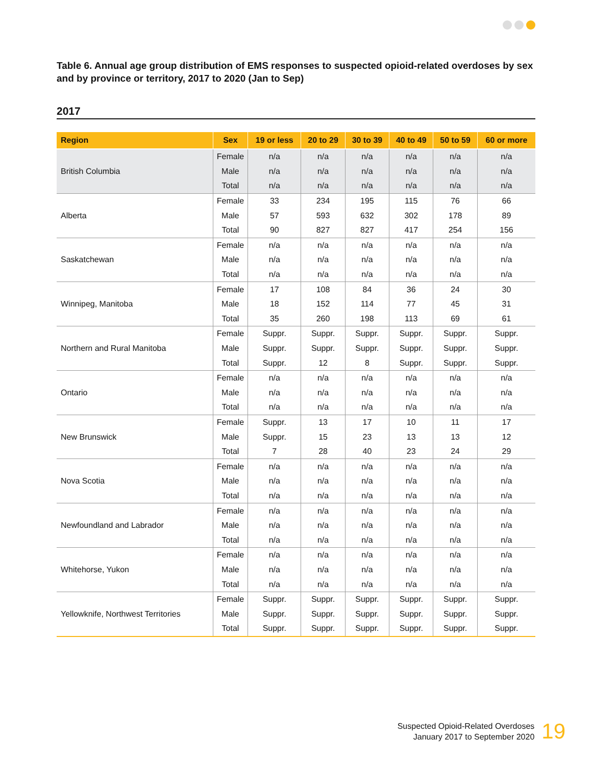Table 6. Annual age group distribution of EMS responses to suspected opioid-related overdoses by sex and by province or territory, 2017 to 2020 (Jan to Sep)
2017
| Region | Sex | 19 or less | 20 to 29 | 30 to 39 | 40 to 49 | 50 to 59 | 60 or more |
| --- | --- | --- | --- | --- | --- | --- | --- |
| British Columbia | Female | n/a | n/a | n/a | n/a | n/a | n/a |
| | Male | n/a | n/a | n/a | n/a | n/a | n/a |
| | Total | n/a | n/a | n/a | n/a | n/a | n/a |
| Alberta | Female | 33 | 234 | 195 | 115 | 76 | 66 |
| | Male | 57 | 593 | 632 | 302 | 178 | 89 |
| | Total | 90 | 827 | 827 | 417 | 254 | 156 |
| Saskatchewan | Female | n/a | n/a | n/a | n/a | n/a | n/a |
| | Male | n/a | n/a | n/a | n/a | n/a | n/a |
| | Total | n/a | n/a | n/a | n/a | n/a | n/a |
| Winnipeg, Manitoba | Female | 17 | 108 | 84 | 36 | 24 | 30 |
| | Male | 18 | 152 | 114 | 77 | 45 | 31 |
| | Total | 35 | 260 | 198 | 113 | 69 | 61 |
| Northern and Rural Manitoba | Female | Suppr. | Suppr. | Suppr. | Suppr. | Suppr. | Suppr. |
| | Male | Suppr. | Suppr. | Suppr. | Suppr. | Suppr. | Suppr. |
| | Total | Suppr. | 12 | 8 | Suppr. | Suppr. | Suppr. |
| Ontario | Female | n/a | n/a | n/a | n/a | n/a | n/a |
| | Male | n/a | n/a | n/a | n/a | n/a | n/a |
| | Total | n/a | n/a | n/a | n/a | n/a | n/a |
| New Brunswick | Female | Suppr. | 13 | 17 | 10 | 11 | 17 |
| | Male | Suppr. | 15 | 23 | 13 | 13 | 12 |
| | Total | 7 | 28 | 40 | 23 | 24 | 29 |
| Nova Scotia | Female | n/a | n/a | n/a | n/a | n/a | n/a |
| | Male | n/a | n/a | n/a | n/a | n/a | n/a |
| | Total | n/a | n/a | n/a | n/a | n/a | n/a |
| Newfoundland and Labrador | Female | n/a | n/a | n/a | n/a | n/a | n/a |
| | Male | n/a | n/a | n/a | n/a | n/a | n/a |
| | Total | n/a | n/a | n/a | n/a | n/a | n/a |
| Whitehorse, Yukon | Female | n/a | n/a | n/a | n/a | n/a | n/a |
| | Male | n/a | n/a | n/a | n/a | n/a | n/a |
| | Total | n/a | n/a | n/a | n/a | n/a | n/a |
| Yellowknife, Northwest Territories | Female | Suppr. | Suppr. | Suppr. | Suppr. | Suppr. | Suppr. |
| | Male | Suppr. | Suppr. | Suppr. | Suppr. | Suppr. | Suppr. |
| | Total | Suppr. | Suppr. | Suppr. | Suppr. | Suppr. | Suppr. |
Suspected Opioid-Related Overdoses
January 2017 to September 2020
19